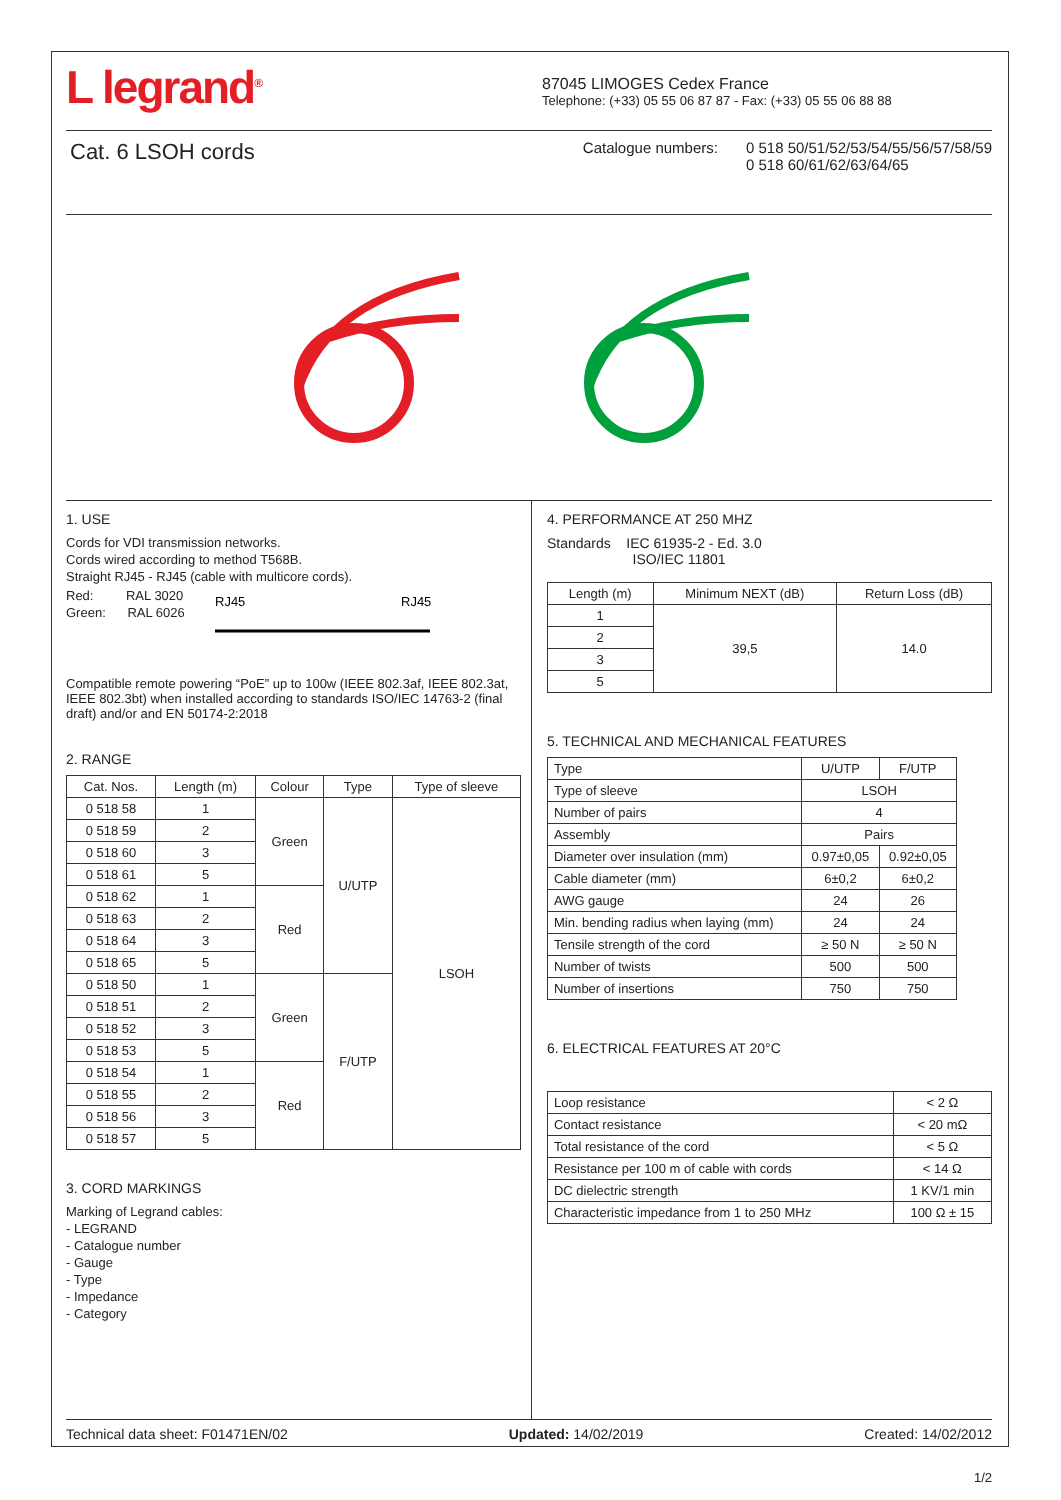L legrand<sup>®</sup>
87045 LIMOGES Cedex France
Telephone: (+33) 05 55 06 87 87 - Fax: (+33) 05 55 06 88 88
Cat. 6 LSOH cords
Catalogue numbers: 0 518 50/51/52/53/54/55/56/57/58/59
0 518 60/61/62/63/64/65
1. USE
Cords for VDI transmission networks.
Cords wired according to method T568B.
Straight RJ45 - RJ45 (cable with multicore cords).
Red: RAL 3020
Green: RAL 6026
RJ45
RJ45
Compatible remote powering “PoE” up to 100w (IEEE 802.3af, IEEE 802.3at, IEEE 802.3bt) when installed according to standards ISO/IEC 14763-2 (final draft) and/or and EN 50174-2:2018
2. RANGE
| Cat. Nos. | Length (m) | Colour | Type | Type of sleeve |
| --- | --- | --- | --- | --- |
| 0 518 58 | 1 | Green | U/UTP | LSOH |
| 0 518 59 | 2 | | | |
| 0 518 60 | 3 | | | |
| 0 518 61 | 5 | | | |
| 0 518 62 | 1 | Red | | |
| 0 518 63 | 2 | | | |
| 0 518 64 | 3 | | | |
| 0 518 65 | 5 | | | |
| 0 518 50 | 1 | Green | F/UTP | |
| 0 518 51 | 2 | | | |
| 0 518 52 | 3 | | | |
| 0 518 53 | 5 | | | |
| 0 518 54 | 1 | Red | | |
| 0 518 55 | 2 | | | |
| 0 518 56 | 3 | | | |
| 0 518 57 | 5 | | | |
3. CORD MARKINGS
Marking of Legrand cables:
- LEGRAND
- Catalogue number
- Gauge
- Type
- Impedance
- Category
4. PERFORMANCE AT 250 MHZ
Standards IEC 61935-2 - Ed. 3.0
ISO/IEC 11801
| Length (m) | Minimum NEXT (dB) | Return Loss (dB) |
| --- | --- | --- |
| 1 | 39,5 | 14.0 |
| 2 | | |
| 3 | | |
| 5 | | |
5. TECHNICAL AND MECHANICAL FEATURES
| Type | U/UTP | F/UTP |
| Type of sleeve | LSOH | |
| Number of pairs | 4 | |
| Assembly | Pairs | |
| Diameter over insulation (mm) | 0.97±0,05 | 0.92±0,05 |
| Cable diameter (mm) | 6±0,2 | 6±0,2 |
| AWG gauge | 24 | 26 |
| Min. bending radius when laying (mm) | 24 | 24 |
| Tensile strength of the cord | ≥ 50 N | ≥ 50 N |
| Number of twists | 500 | 500 |
| Number of insertions | 750 | 750 |
6. ELECTRICAL FEATURES AT 20°C
| Loop resistance | < 2 Ω |
| Contact resistance | < 20 mΩ |
| Total resistance of the cord | < 5 Ω |
| Resistance per 100 m of cable with cords | < 14 Ω |
| DC dielectric strength | 1 KV/1 min |
| Characteristic impedance from 1 to 250 MHz | 100 Ω ± 15 |
Technical data sheet: F01471EN/02 Updated: 14/02/2019 Created: 14/02/2012
1/2